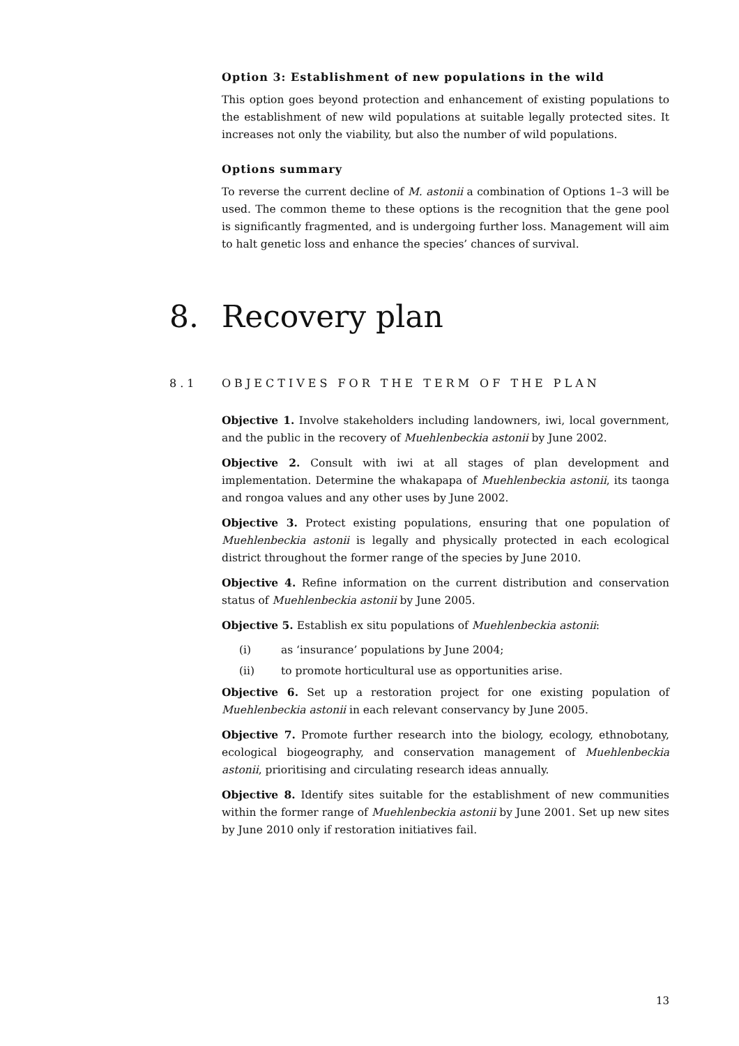Option 3: Establishment of new populations in the wild
This option goes beyond protection and enhancement of existing populations to the establishment of new wild populations at suitable legally protected sites. It increases not only the viability, but also the number of wild populations.
Options summary
To reverse the current decline of M. astonii a combination of Options 1–3 will be used. The common theme to these options is the recognition that the gene pool is significantly fragmented, and is undergoing further loss. Management will aim to halt genetic loss and enhance the species’ chances of survival.
8. Recovery plan
8.1 OBJECTIVES FOR THE TERM OF THE PLAN
Objective 1. Involve stakeholders including landowners, iwi, local government, and the public in the recovery of Muehlenbeckia astonii by June 2002.
Objective 2. Consult with iwi at all stages of plan development and implementation. Determine the whakapapa of Muehlenbeckia astonii, its taonga and rongoa values and any other uses by June 2002.
Objective 3. Protect existing populations, ensuring that one population of Muehlenbeckia astonii is legally and physically protected in each ecological district throughout the former range of the species by June 2010.
Objective 4. Refine information on the current distribution and conservation status of Muehlenbeckia astonii by June 2005.
Objective 5. Establish ex situ populations of Muehlenbeckia astonii:
(i) as ‘insurance’ populations by June 2004;
(ii) to promote horticultural use as opportunities arise.
Objective 6. Set up a restoration project for one existing population of Muehlenbeckia astonii in each relevant conservancy by June 2005.
Objective 7. Promote further research into the biology, ecology, ethnobotany, ecological biogeography, and conservation management of Muehlenbeckia astonii, prioritising and circulating research ideas annually.
Objective 8. Identify sites suitable for the establishment of new communities within the former range of Muehlenbeckia astonii by June 2001. Set up new sites by June 2010 only if restoration initiatives fail.
13